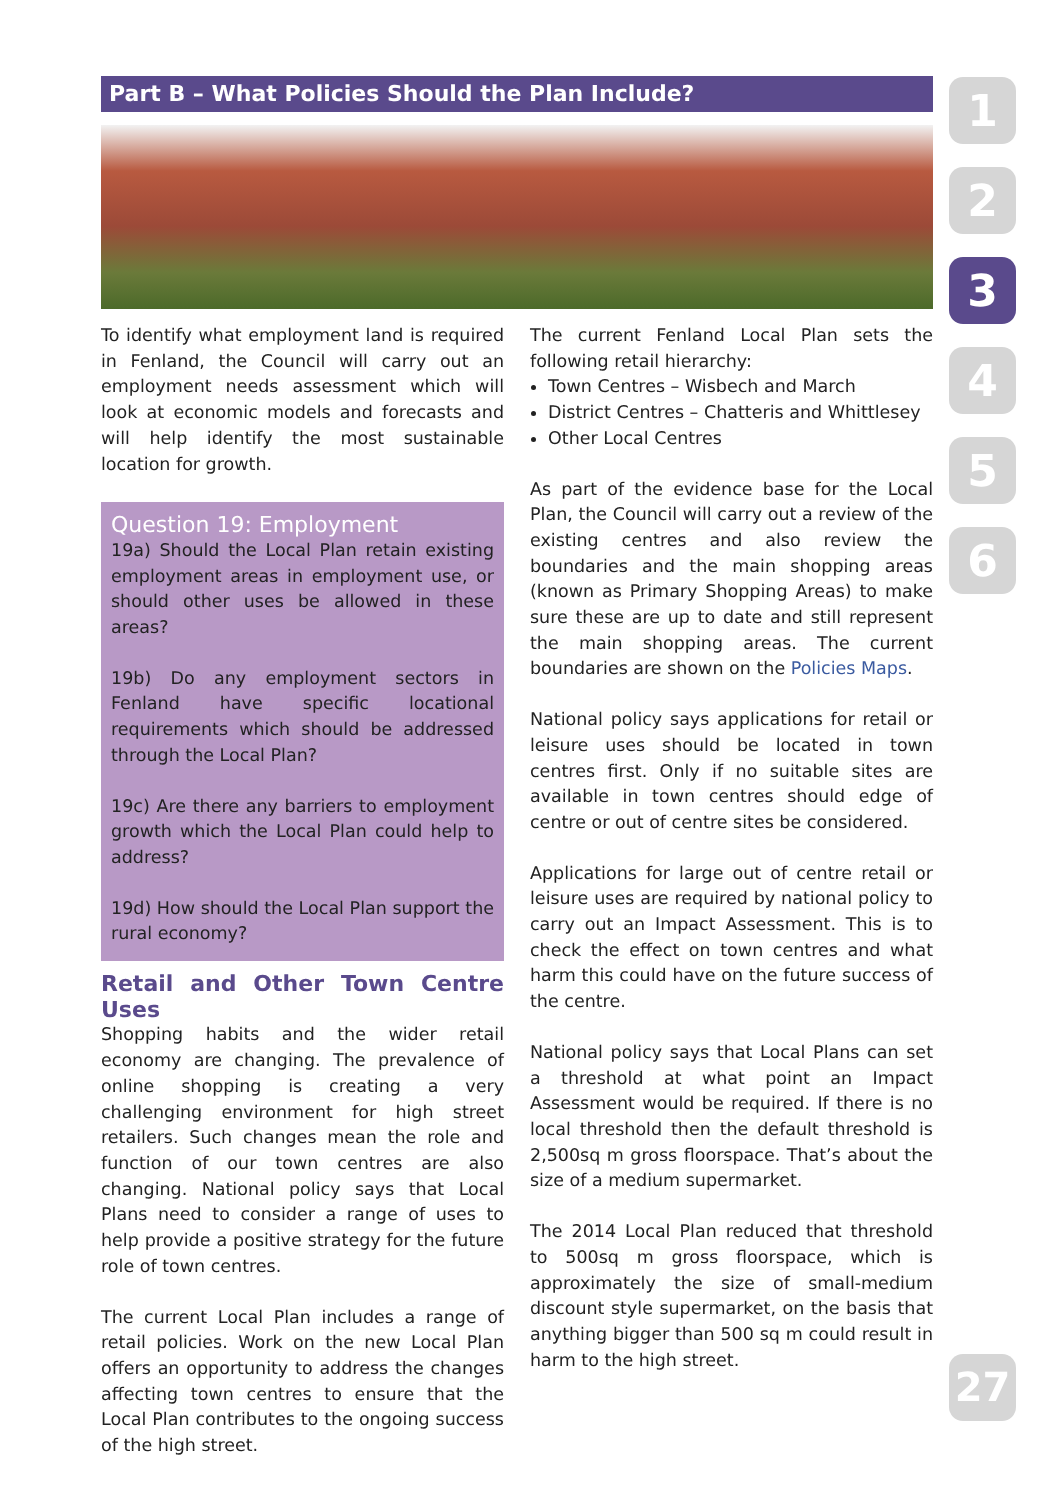Part B – What Policies Should the Plan Include?
To identify what employment land is required in Fenland, the Council will carry out an employment needs assessment which will look at economic models and forecasts and will help identify the most sustainable location for growth.
Question 19: Employment
19a) Should the Local Plan retain existing employment areas in employment use, or should other uses be allowed in these areas?
19b) Do any employment sectors in Fenland have specific locational requirements which should be addressed through the Local Plan?
19c) Are there any barriers to employment growth which the Local Plan could help to address?
19d) How should the Local Plan support the rural economy?
Retail and Other Town Centre Uses
Shopping habits and the wider retail economy are changing. The prevalence of online shopping is creating a very challenging environment for high street retailers. Such changes mean the role and function of our town centres are also changing. National policy says that Local Plans need to consider a range of uses to help provide a positive strategy for the future role of town centres.
The current Local Plan includes a range of retail policies. Work on the new Local Plan offers an opportunity to address the changes affecting town centres to ensure that the Local Plan contributes to the ongoing success of the high street.
The current Fenland Local Plan sets the following retail hierarchy:
Town Centres – Wisbech and March
District Centres – Chatteris and Whittlesey
Other Local Centres
As part of the evidence base for the Local Plan, the Council will carry out a review of the existing centres and also review the boundaries and the main shopping areas (known as Primary Shopping Areas) to make sure these are up to date and still represent the main shopping areas. The current boundaries are shown on the Policies Maps.
National policy says applications for retail or leisure uses should be located in town centres first. Only if no suitable sites are available in town centres should edge of centre or out of centre sites be considered.
Applications for large out of centre retail or leisure uses are required by national policy to carry out an Impact Assessment. This is to check the effect on town centres and what harm this could have on the future success of the centre.
National policy says that Local Plans can set a threshold at what point an Impact Assessment would be required. If there is no local threshold then the default threshold is 2,500sq m gross floorspace. That’s about the size of a medium supermarket.
The 2014 Local Plan reduced that threshold to 500sq m gross floorspace, which is approximately the size of small-medium discount style supermarket, on the basis that anything bigger than 500 sq m could result in harm to the high street.
1
2
3
4
5
6
27